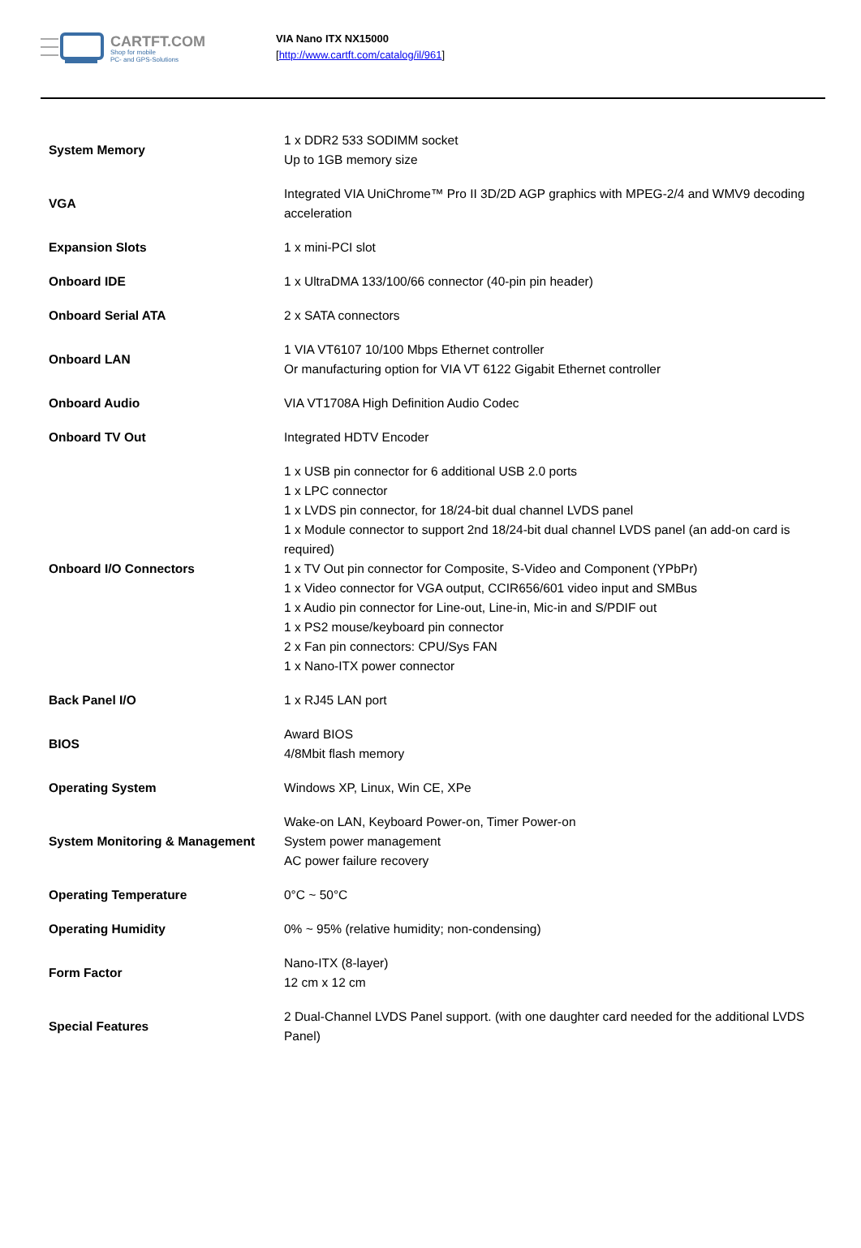CARTFT.COM
Shop for mobile
PC- and GPS-Solutions
VIA Nano ITX NX15000
[http://www.cartft.com/catalog/il/961]
| System Memory | 1 x DDR2 533 SODIMM socket Up to 1GB memory size |
| VGA | Integrated VIA UniChrome™ Pro II 3D/2D AGP graphics with MPEG-2/4 and WMV9 decoding acceleration |
| Expansion Slots | 1 x mini-PCI slot |
| Onboard IDE | 1 x UltraDMA 133/100/66 connector (40-pin pin header) |
| Onboard Serial ATA | 2 x SATA connectors |
| Onboard LAN | 1 VIA VT6107 10/100 Mbps Ethernet controller Or manufacturing option for VIA VT 6122 Gigabit Ethernet controller |
| Onboard Audio | VIA VT1708A High Definition Audio Codec |
| Onboard TV Out | Integrated HDTV Encoder |
| Onboard I/O Connectors | 1 x USB pin connector for 6 additional USB 2.0 ports 1 x LPC connector 1 x LVDS pin connector, for 18/24-bit dual channel LVDS panel 1 x Module connector to support 2nd 18/24-bit dual channel LVDS panel (an add-on card is required) 1 x TV Out pin connector for Composite, S-Video and Component (YPbPr) 1 x Video connector for VGA output, CCIR656/601 video input and SMBus 1 x Audio pin connector for Line-out, Line-in, Mic-in and S/PDIF out 1 x PS2 mouse/keyboard pin connector 2 x Fan pin connectors: CPU/Sys FAN 1 x Nano-ITX power connector |
| Back Panel I/O | 1 x RJ45 LAN port |
| BIOS | Award BIOS 4/8Mbit flash memory |
| Operating System | Windows XP, Linux, Win CE, XPe |
| System Monitoring & Management | Wake-on LAN, Keyboard Power-on, Timer Power-on System power management AC power failure recovery |
| Operating Temperature | 0°C ~ 50°C |
| Operating Humidity | 0% ~ 95% (relative humidity; non-condensing) |
| Form Factor | Nano-ITX (8-layer) 12 cm x 12 cm |
| Special Features | 2 Dual-Channel LVDS Panel support. (with one daughter card needed for the additional LVDS Panel) |